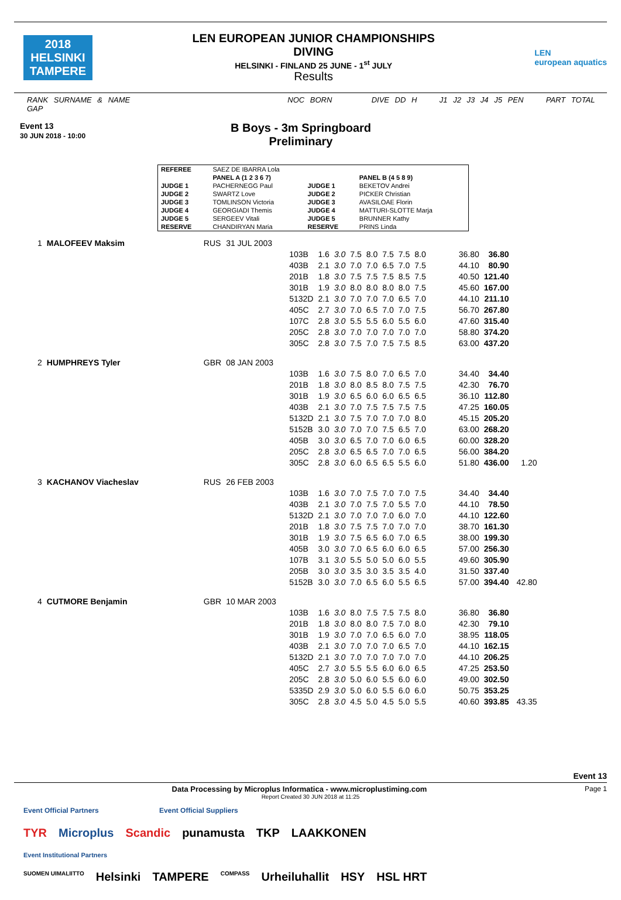2018
HELSINKI
TAMPERE
LEN EUROPEAN JUNIOR CHAMPIONSHIPS
DIVING
HELSINKI - FINLAND 25 JUNE - 1<sup>st</sup> JULY
Results
LEN
european aquatics
RANK SURNAME & NAME NOC BORN DIVE DD H J1 J2 J3 J4 J5 PEN PART TOTAL GAP
Event 13
30 JUN 2018 - 10:00
B Boys - 3m Springboard
Preliminary
| REFEREE | SAEZ DE IBARRA Lola | | |
| | PANEL A (1 2 3 6 7) | | PANEL B (4 5 8 9) |
| JUDGE 1 | PACHERNEGG Paul | JUDGE 1 | BEKETOV Andrei |
| JUDGE 2 | SWARTZ Love | JUDGE 2 | PICKER Christian |
| JUDGE 3 | TOMLINSON Victoria | JUDGE 3 | AVASILOAE Florin |
| JUDGE 4 | GEORGIADI Themis | JUDGE 4 | MATTURI-SLOTTE Marja |
| JUDGE 5 | SERGEEV Vitali | JUDGE 5 | BRUNNER Kathy |
| RESERVE | CHANDIRYAN Maria | RESERVE | PRINS Linda |
| 1 | MALOFEEV Maksim | RUS | 31 JUL 2003 | | | | | | | | | | | | |
| | | | | 103B | 1.6 | 3.0 | 7.5 | 8.0 | 7.5 | 7.5 | 8.0 | | 36.80 | 36.80 | |
| | | | | 403B | 2.1 | 3.0 | 7.0 | 7.0 | 6.5 | 7.0 | 7.5 | | 44.10 | 80.90 | |
| | | | | 201B | 1.8 | 3.0 | 7.5 | 7.5 | 7.5 | 8.5 | 7.5 | | 40.50 | 121.40 | |
| | | | | 301B | 1.9 | 3.0 | 8.0 | 8.0 | 8.0 | 8.0 | 7.5 | | 45.60 | 167.00 | |
| | | | | 5132D | 2.1 | 3.0 | 7.0 | 7.0 | 7.0 | 6.5 | 7.0 | | 44.10 | 211.10 | |
| | | | | 405C | 2.7 | 3.0 | 7.0 | 6.5 | 7.0 | 7.0 | 7.5 | | 56.70 | 267.80 | |
| | | | | 107C | 2.8 | 3.0 | 5.5 | 5.5 | 6.0 | 5.5 | 6.0 | | 47.60 | 315.40 | |
| | | | | 205C | 2.8 | 3.0 | 7.0 | 7.0 | 7.0 | 7.0 | 7.0 | | 58.80 | 374.20 | |
| | | | | 305C | 2.8 | 3.0 | 7.5 | 7.0 | 7.5 | 7.5 | 8.5 | | 63.00 | 437.20 | |
| 2 | HUMPHREYS Tyler | GBR | 08 JAN 2003 | | | | | | | | | | | | |
| | | | | 103B | 1.6 | 3.0 | 7.5 | 8.0 | 7.0 | 6.5 | 7.0 | | 34.40 | 34.40 | |
| | | | | 201B | 1.8 | 3.0 | 8.0 | 8.5 | 8.0 | 7.5 | 7.5 | | 42.30 | 76.70 | |
| | | | | 301B | 1.9 | 3.0 | 6.5 | 6.0 | 6.0 | 6.5 | 6.5 | | 36.10 | 112.80 | |
| | | | | 403B | 2.1 | 3.0 | 7.0 | 7.5 | 7.5 | 7.5 | 7.5 | | 47.25 | 160.05 | |
| | | | | 5132D | 2.1 | 3.0 | 7.5 | 7.0 | 7.0 | 7.0 | 8.0 | | 45.15 | 205.20 | |
| | | | | 5152B | 3.0 | 3.0 | 7.0 | 7.0 | 7.5 | 6.5 | 7.0 | | 63.00 | 268.20 | |
| | | | | 405B | 3.0 | 3.0 | 6.5 | 7.0 | 7.0 | 6.0 | 6.5 | | 60.00 | 328.20 | |
| | | | | 205C | 2.8 | 3.0 | 6.5 | 6.5 | 7.0 | 7.0 | 6.5 | | 56.00 | 384.20 | |
| | | | | 305C | 2.8 | 3.0 | 6.0 | 6.5 | 6.5 | 5.5 | 6.0 | | 51.80 | 436.00 | 1.20 |
| 3 | KACHANOV Viacheslav | RUS | 26 FEB 2003 | | | | | | | | | | | | |
| | | | | 103B | 1.6 | 3.0 | 7.0 | 7.5 | 7.0 | 7.0 | 7.5 | | 34.40 | 34.40 | |
| | | | | 403B | 2.1 | 3.0 | 7.0 | 7.5 | 7.0 | 5.5 | 7.0 | | 44.10 | 78.50 | |
| | | | | 5132D | 2.1 | 3.0 | 7.0 | 7.0 | 7.0 | 6.0 | 7.0 | | 44.10 | 122.60 | |
| | | | | 201B | 1.8 | 3.0 | 7.5 | 7.5 | 7.0 | 7.0 | 7.0 | | 38.70 | 161.30 | |
| | | | | 301B | 1.9 | 3.0 | 7.5 | 6.5 | 6.0 | 7.0 | 6.5 | | 38.00 | 199.30 | |
| | | | | 405B | 3.0 | 3.0 | 7.0 | 6.5 | 6.0 | 6.0 | 6.5 | | 57.00 | 256.30 | |
| | | | | 107B | 3.1 | 3.0 | 5.5 | 5.0 | 5.0 | 6.0 | 5.5 | | 49.60 | 305.90 | |
| | | | | 205B | 3.0 | 3.0 | 3.5 | 3.0 | 3.5 | 3.5 | 4.0 | | 31.50 | 337.40 | |
| | | | | 5152B | 3.0 | 3.0 | 7.0 | 6.5 | 6.0 | 5.5 | 6.5 | | 57.00 | 394.40 | 42.80 |
| 4 | CUTMORE Benjamin | GBR | 10 MAR 2003 | | | | | | | | | | | | |
| | | | | 103B | 1.6 | 3.0 | 8.0 | 7.5 | 7.5 | 7.5 | 8.0 | | 36.80 | 36.80 | |
| | | | | 201B | 1.8 | 3.0 | 8.0 | 8.0 | 7.5 | 7.0 | 8.0 | | 42.30 | 79.10 | |
| | | | | 301B | 1.9 | 3.0 | 7.0 | 7.0 | 6.5 | 6.0 | 7.0 | | 38.95 | 118.05 | |
| | | | | 403B | 2.1 | 3.0 | 7.0 | 7.0 | 7.0 | 6.5 | 7.0 | | 44.10 | 162.15 | |
| | | | | 5132D | 2.1 | 3.0 | 7.0 | 7.0 | 7.0 | 7.0 | 7.0 | | 44.10 | 206.25 | |
| | | | | 405C | 2.7 | 3.0 | 5.5 | 5.5 | 6.0 | 6.0 | 6.5 | | 47.25 | 253.50 | |
| | | | | 205C | 2.8 | 3.0 | 5.0 | 6.0 | 5.5 | 6.0 | 6.0 | | 49.00 | 302.50 | |
| | | | | 5335D | 2.9 | 3.0 | 5.0 | 6.0 | 5.5 | 6.0 | 6.0 | | 50.75 | 353.25 | |
| | | | | 305C | 2.8 | 3.0 | 4.5 | 5.0 | 4.5 | 5.0 | 5.5 | | 40.60 | 393.85 | 43.35 |
Event 13
Data Processing by Microplus Informatica - www.microplustiming.com Page 1
Report Created 30 JUN 2018 at 11:25
Event Official Partners Event Official Suppliers TYR Microplus Scandic punamusta TKP LAAKKONEN Event Institutional Partners SUOMEN UIMALIITTO Helsinki TAMPERE COMPASS Urheiluhallit HSY HSL HRT